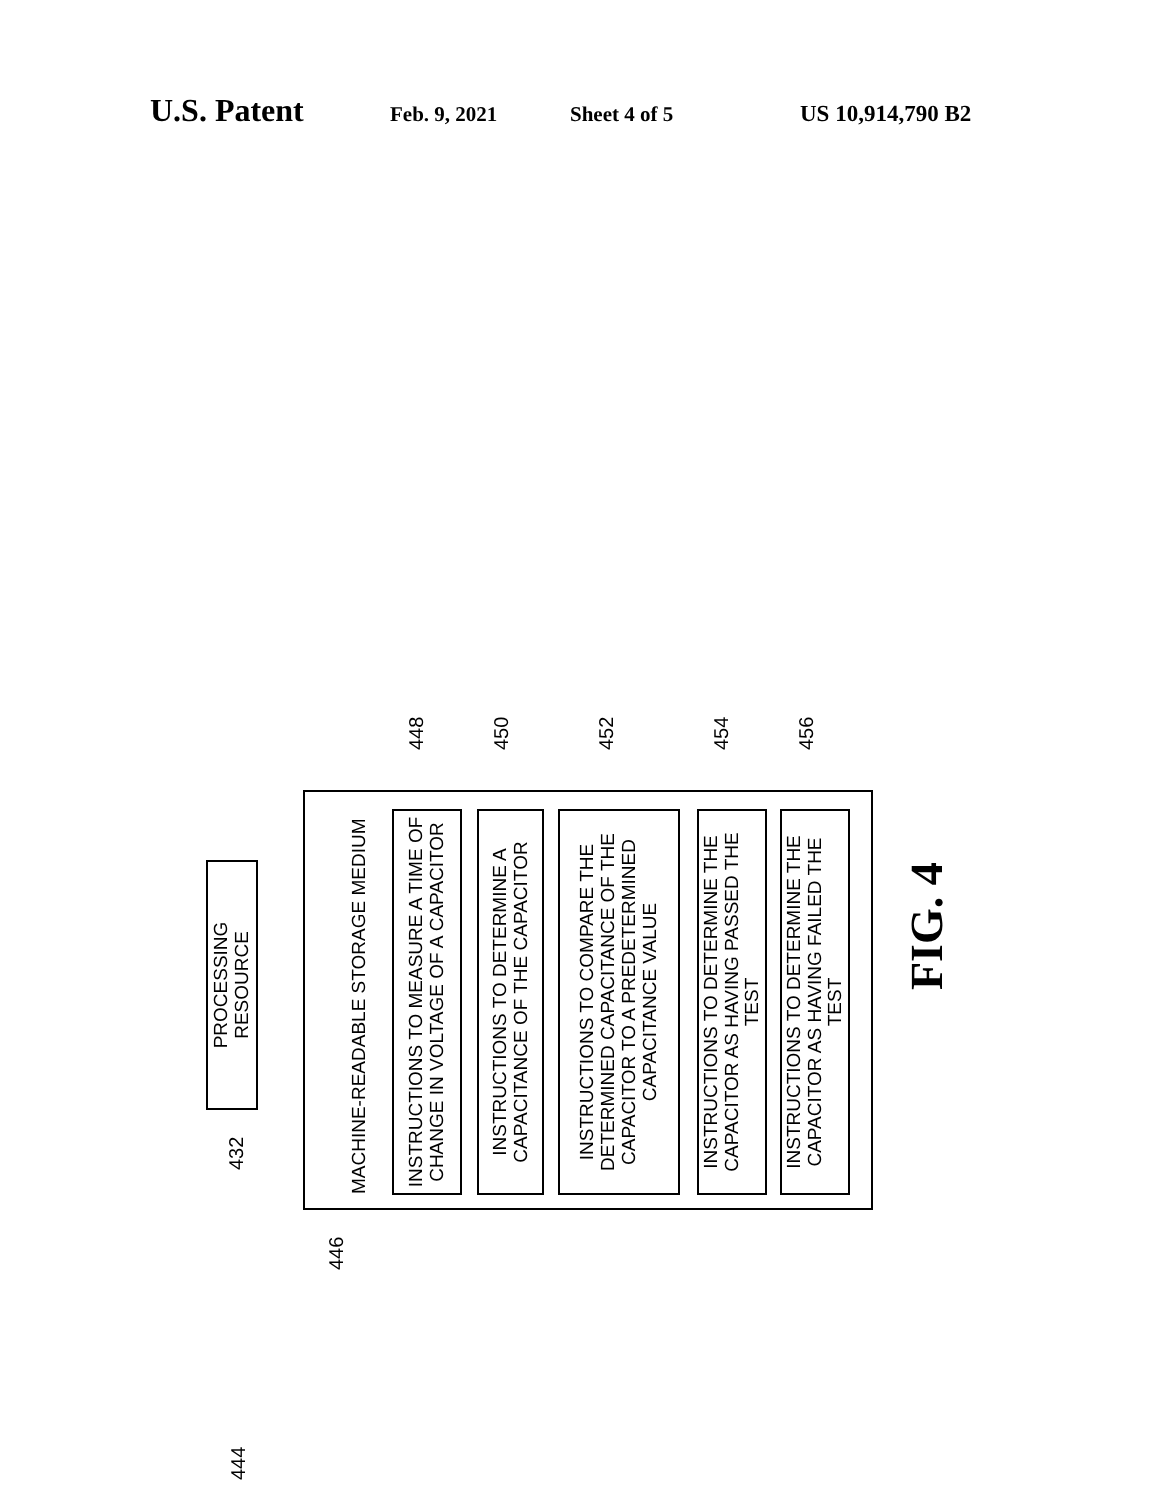U.S. Patent Feb. 9, 2021 Sheet 4 of 5 US 10,914,790 B2
PROCESSING RESOURCE
432
MACHINE-READABLE STORAGE MEDIUM
446
INSTRUCTIONS TO MEASURE A TIME OF CHANGE IN VOLTAGE OF A CAPACITOR
INSTRUCTIONS TO DETERMINE A CAPACITANCE OF THE CAPACITOR
INSTRUCTIONS TO COMPARE THE DETERMINED CAPACITANCE OF THE CAPACITOR TO A PREDETERMINED CAPACITANCE VALUE
INSTRUCTIONS TO DETERMINE THE CAPACITOR AS HAVING PASSED THE TEST
INSTRUCTIONS TO DETERMINE THE CAPACITOR AS HAVING FAILED THE TEST
448
450
452
454
456
444
FIG. 4